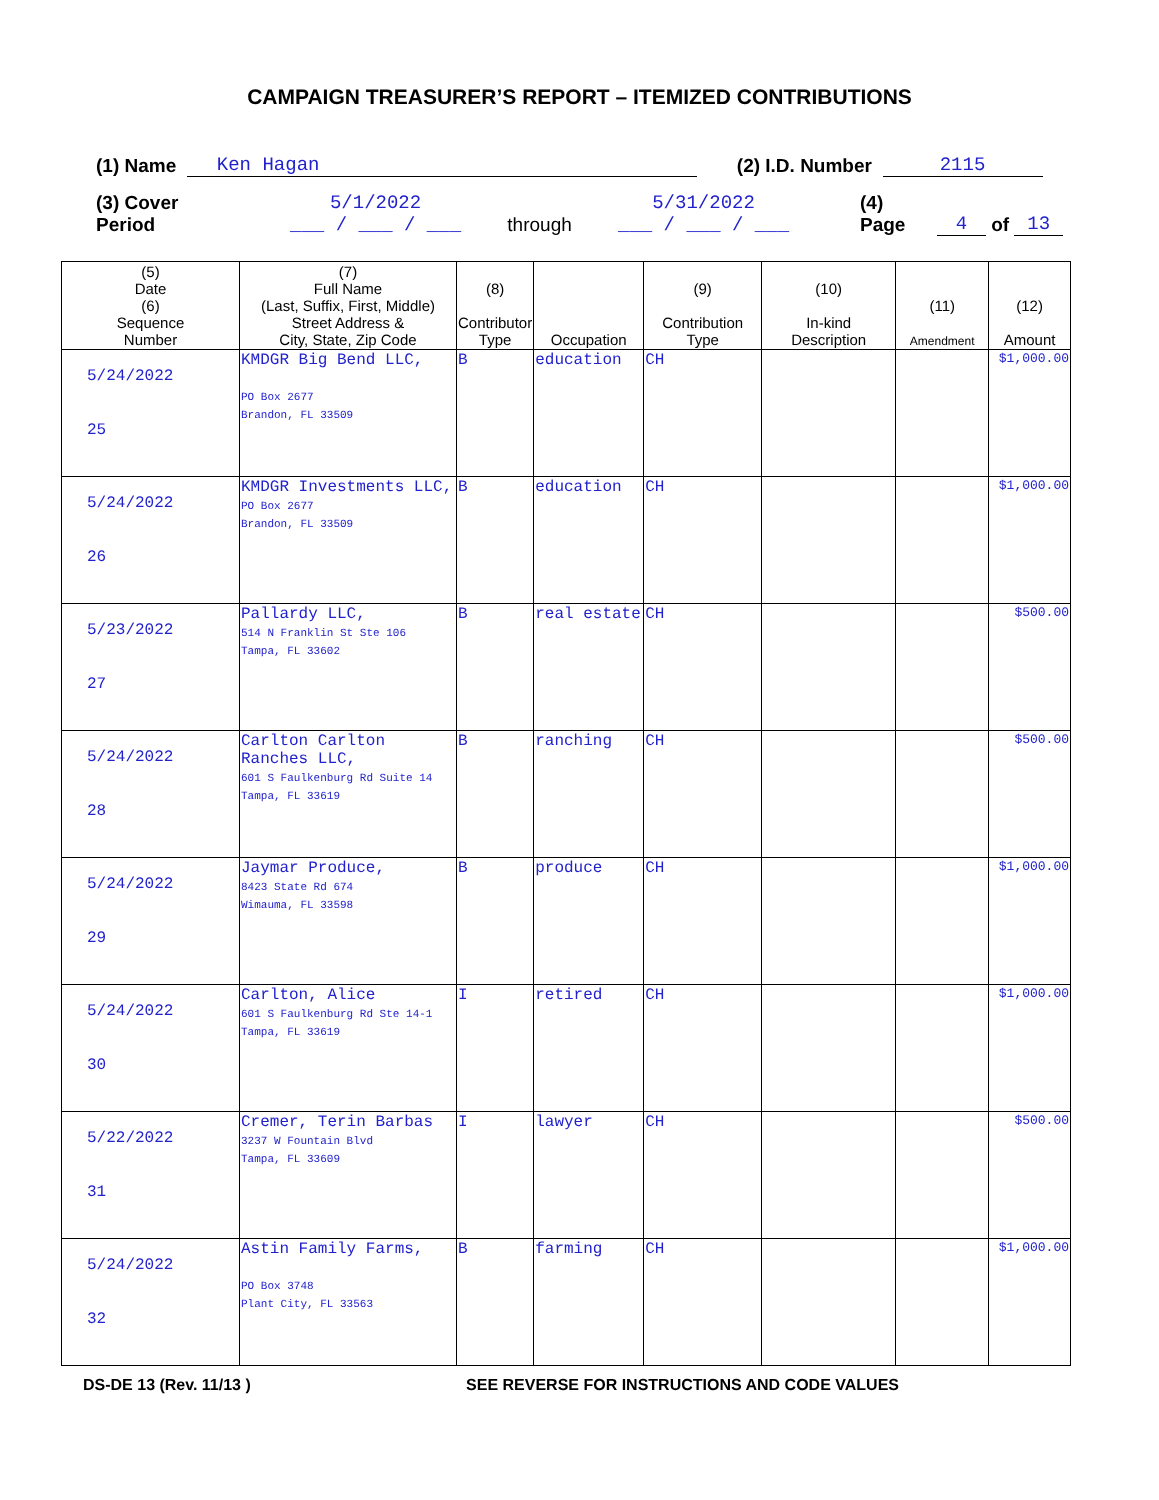CAMPAIGN TREASURER’S REPORT – ITEMIZED CONTRIBUTIONS
(1) Name Ken Hagan (2) I.D. Number 2115
(3) Cover Period 5/1/2022
___ / ___ / ___ through 5/31/2022
___ / ___ / ___ (4) Page 4 of 13
| (5) Date (6) Sequence Number | (7) Full Name (Last, Suffix, First, Middle) Street Address & City, State, Zip Code | (8) Contributor Type | Occupation | (9) Contribution Type | (10) In-kind Description | (11) Amendment | (12) Amount |
| --- | --- | --- | --- | --- | --- | --- | --- |
| 5/24/2022 25 | KMDGR Big Bend LLC, PO Box 2677 Brandon, FL 33509 | B | education | CH | | | $1,000.00 |
| 5/24/2022 26 | KMDGR Investments LLC, PO Box 2677 Brandon, FL 33509 | B | education | CH | | | $1,000.00 |
| 5/23/2022 27 | Pallardy LLC, 514 N Franklin St Ste 106 Tampa, FL 33602 | B | real estate | CH | | | $500.00 |
| 5/24/2022 28 | Carlton Carlton Ranches LLC, 601 S Faulkenburg Rd Suite 14 Tampa, FL 33619 | B | ranching | CH | | | $500.00 |
| 5/24/2022 29 | Jaymar Produce, 8423 State Rd 674 Wimauma, FL 33598 | B | produce | CH | | | $1,000.00 |
| 5/24/2022 30 | Carlton, Alice 601 S Faulkenburg Rd Ste 14-1 Tampa, FL 33619 | I | retired | CH | | | $1,000.00 |
| 5/22/2022 31 | Cremer, Terin Barbas 3237 W Fountain Blvd Tampa, FL 33609 | I | lawyer | CH | | | $500.00 |
| 5/24/2022 32 | Astin Family Farms, PO Box 3748 Plant City, FL 33563 | B | farming | CH | | | $1,000.00 |
DS-DE 13 (Rev. 11/13 ) SEE REVERSE FOR INSTRUCTIONS AND CODE VALUES